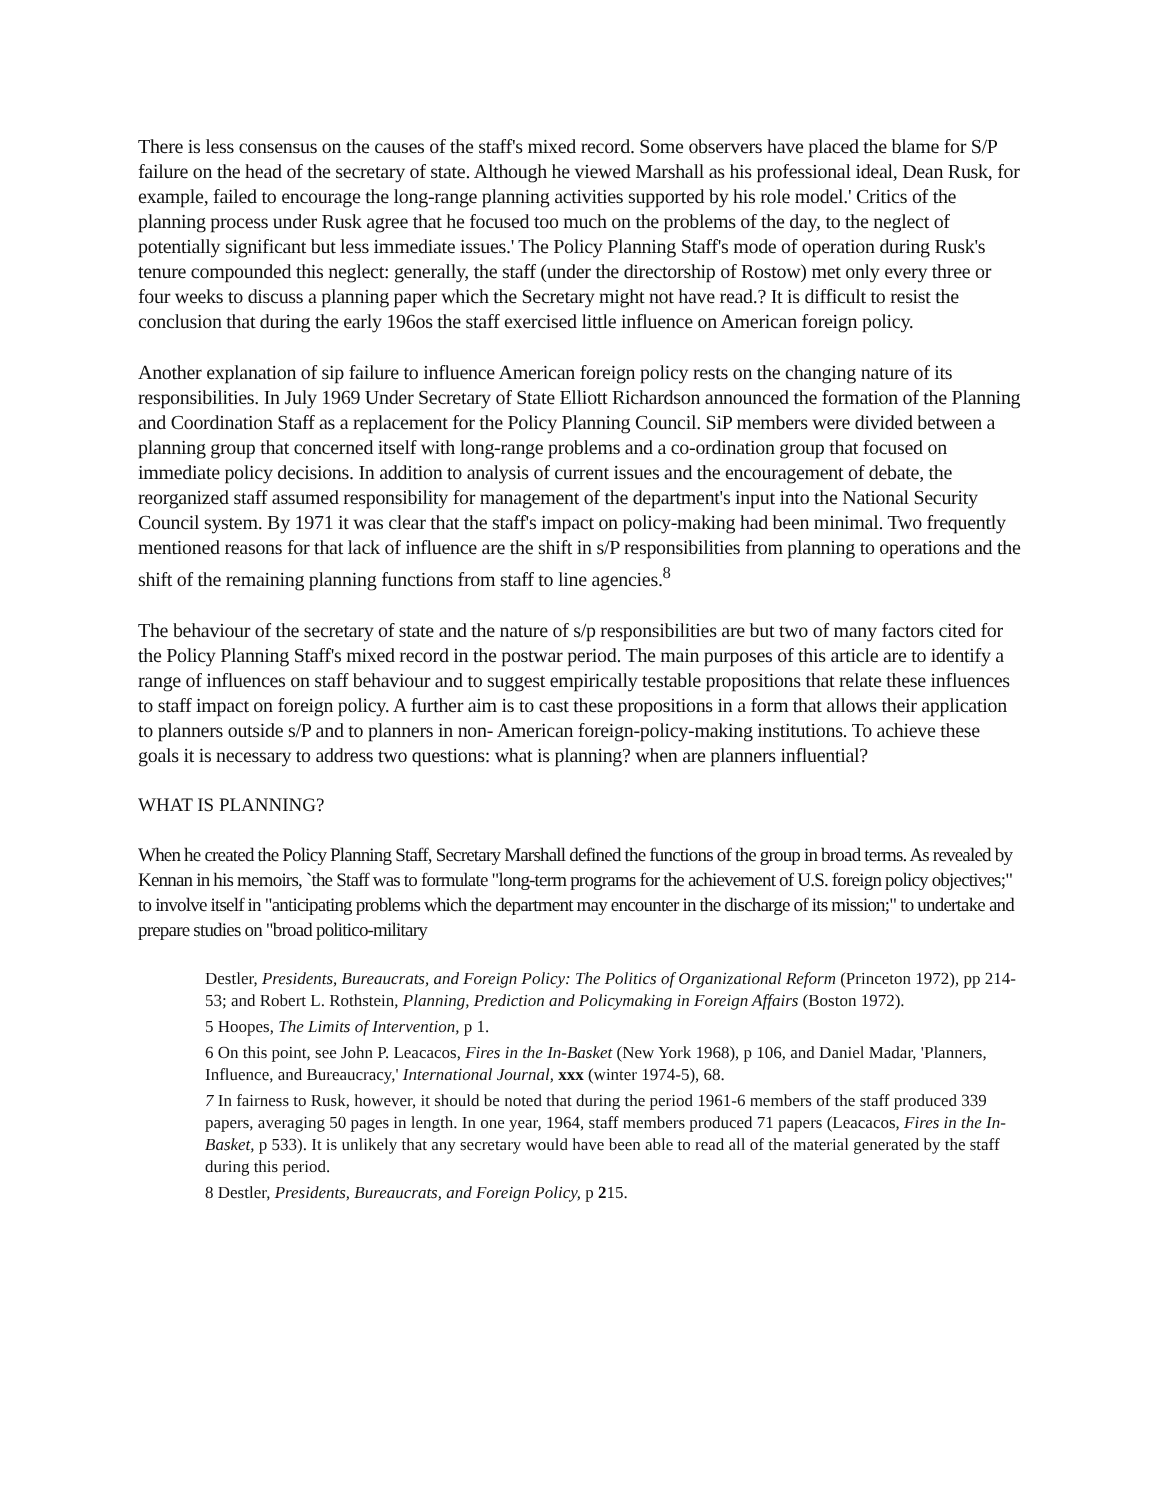There is less consensus on the causes of the staff's mixed record. Some observers have placed the blame for S/P failure on the head of the secretary of state. Although he viewed Marshall as his professional ideal, Dean Rusk, for example, failed to encourage the long-range planning activities supported by his role model.' Critics of the planning process under Rusk agree that he focused too much on the problems of the day, to the neglect of potentially significant but less immediate issues.' The Policy Planning Staff's mode of operation during Rusk's tenure compounded this neglect: generally, the staff (under the directorship of Rostow) met only every three or four weeks to discuss a planning paper which the Secretary might not have read.? It is difficult to resist the conclusion that during the early 196os the staff exercised little influence on American foreign policy.
Another explanation of sip failure to influence American foreign policy rests on the changing nature of its responsibilities. In July 1969 Under Secretary of State Elliott Richardson announced the formation of the Planning and Coordination Staff as a replacement for the Policy Planning Council. SiP members were divided between a planning group that concerned itself with long-range problems and a co-ordination group that focused on immediate policy decisions. In addition to analysis of current issues and the encouragement of debate, the reorganized staff assumed responsibility for management of the department's input into the National Security Council system. By 1971 it was clear that the staff's impact on policy-making had been minimal. Two frequently mentioned reasons for that lack of influence are the shift in s/P responsibilities from planning to operations and the shift of the remaining planning functions from staff to line agencies.<sup>8</sup>
The behaviour of the secretary of state and the nature of s/p responsibilities are but two of many factors cited for the Policy Planning Staff's mixed record in the postwar period. The main purposes of this article are to identify a range of influences on staff behaviour and to suggest empirically testable propositions that relate these influences to staff impact on foreign policy. A further aim is to cast these propositions in a form that allows their application to planners outside s/P and to planners in non- American foreign-policy-making institutions. To achieve these goals it is necessary to address two questions: what is planning? when are planners influential?
WHAT IS PLANNING?
When he created the Policy Planning Staff, Secretary Marshall defined the functions of the group in broad terms. As revealed by Kennan in his memoirs, `the Staff was to formulate "long-term programs for the achievement of U.S. foreign policy objectives;" to involve itself in "anticipating problems which the department may encounter in the discharge of its mission;" to undertake and prepare studies on "broad politico-military
Destler, Presidents, Bureaucrats, and Foreign Policy: The Politics of Organizational Reform (Princeton 1972), pp 214-53; and Robert L. Rothstein, Planning, Prediction and Policymaking in Foreign Affairs (Boston 1972).
5 Hoopes, The Limits of Intervention, p 1.
6 On this point, see John P. Leacacos, Fires in the In-Basket (New York 1968), p 106, and Daniel Madar, 'Planners, Influence, and Bureaucracy,' International Journal, xxx (winter 1974-5), 68.
7 In fairness to Rusk, however, it should be noted that during the period 1961-6 members of the staff produced 339 papers, averaging 50 pages in length. In one year, 1964, staff members produced 71 papers (Leacacos, Fires in the In- Basket, p 533). It is unlikely that any secretary would have been able to read all of the material generated by the staff during this period.
8 Destler, Presidents, Bureaucrats, and Foreign Policy, p 215.